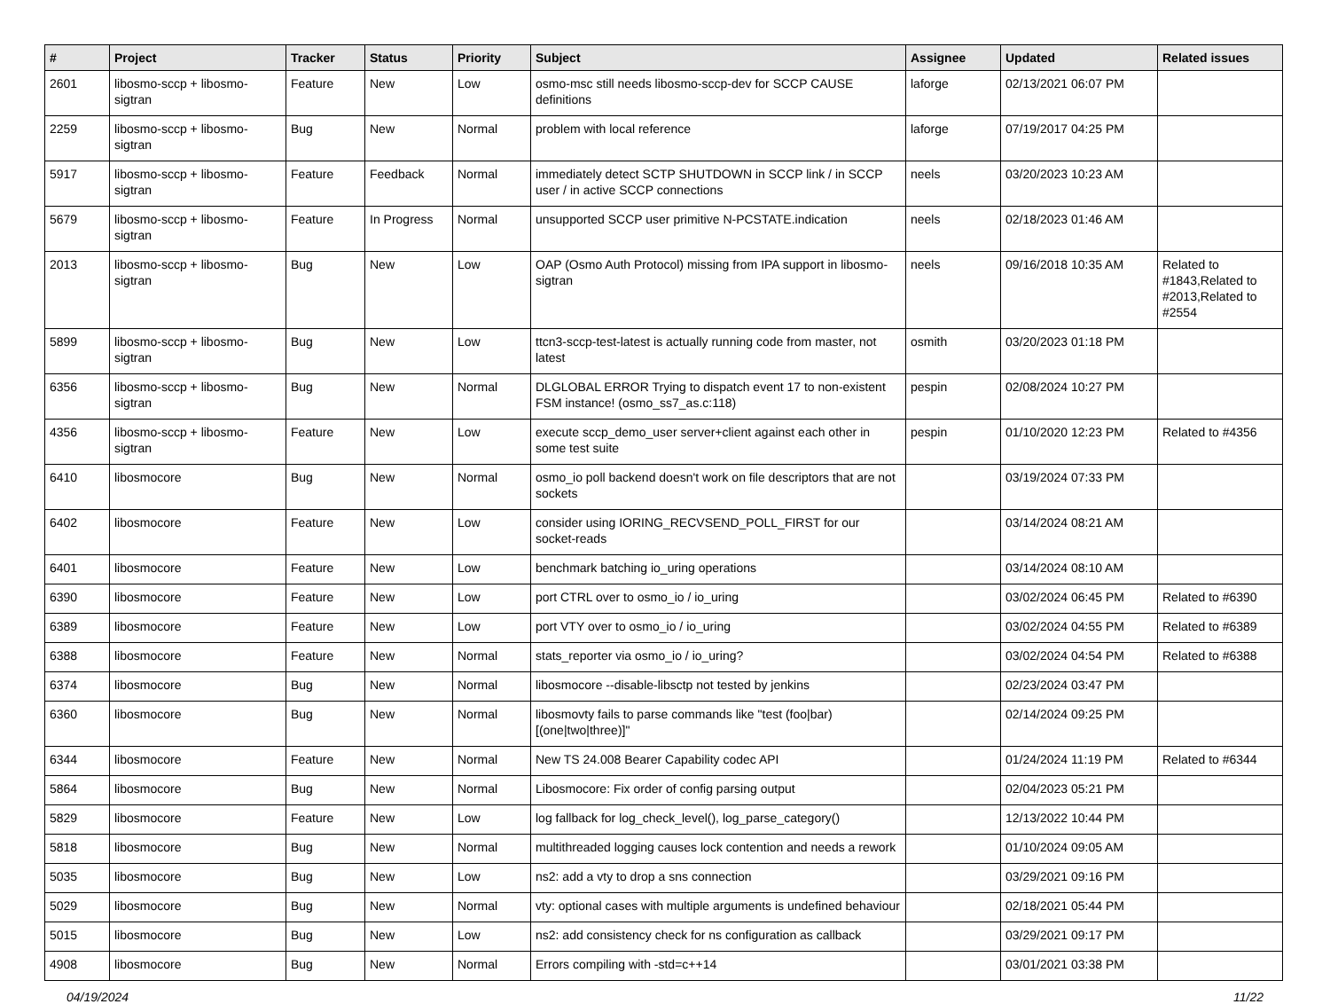| # | Project | Tracker | Status | Priority | Subject | Assignee | Updated | Related issues |
| --- | --- | --- | --- | --- | --- | --- | --- | --- |
| 2601 | libosmo-sccp + libosmo-sigtran | Feature | New | Low | osmo-msc still needs libosmo-sccp-dev for SCCP CAUSE definitions | laforge | 02/13/2021 06:07 PM | |
| 2259 | libosmo-sccp + libosmo-sigtran | Bug | New | Normal | problem with local reference | laforge | 07/19/2017 04:25 PM | |
| 5917 | libosmo-sccp + libosmo-sigtran | Feature | Feedback | Normal | immediately detect SCTP SHUTDOWN in SCCP link / in SCCP user / in active SCCP connections | neels | 03/20/2023 10:23 AM | |
| 5679 | libosmo-sccp + libosmo-sigtran | Feature | In Progress | Normal | unsupported SCCP user primitive N-PCSTATE.indication | neels | 02/18/2023 01:46 AM | |
| 2013 | libosmo-sccp + libosmo-sigtran | Bug | New | Low | OAP (Osmo Auth Protocol) missing from IPA support in libosmo-sigtran | neels | 09/16/2018 10:35 AM | Related to #1843,Related to #2013,Related to #2554 |
| 5899 | libosmo-sccp + libosmo-sigtran | Bug | New | Low | ttcn3-sccp-test-latest is actually running code from master, not latest | osmith | 03/20/2023 01:18 PM | |
| 6356 | libosmo-sccp + libosmo-sigtran | Bug | New | Normal | DLGLOBAL ERROR Trying to dispatch event 17 to non-existent FSM instance! (osmo_ss7_as.c:118) | pespin | 02/08/2024 10:27 PM | |
| 4356 | libosmo-sccp + libosmo-sigtran | Feature | New | Low | execute sccp_demo_user server+client against each other in some test suite | pespin | 01/10/2020 12:23 PM | Related to #4356 |
| 6410 | libosmocore | Bug | New | Normal | osmo_io poll backend doesn't work on file descriptors that are not sockets | | 03/19/2024 07:33 PM | |
| 6402 | libosmocore | Feature | New | Low | consider using IORING_RECVSEND_POLL_FIRST for our socket-reads | | 03/14/2024 08:21 AM | |
| 6401 | libosmocore | Feature | New | Low | benchmark batching io_uring operations | | 03/14/2024 08:10 AM | |
| 6390 | libosmocore | Feature | New | Low | port CTRL over to osmo_io / io_uring | | 03/02/2024 06:45 PM | Related to #6390 |
| 6389 | libosmocore | Feature | New | Low | port VTY over to osmo_io / io_uring | | 03/02/2024 04:55 PM | Related to #6389 |
| 6388 | libosmocore | Feature | New | Normal | stats_reporter via osmo_io / io_uring? | | 03/02/2024 04:54 PM | Related to #6388 |
| 6374 | libosmocore | Bug | New | Normal | libosmocore --disable-libsctp not tested by jenkins | | 02/23/2024 03:47 PM | |
| 6360 | libosmocore | Bug | New | Normal | libosmovty fails to parse commands like "test (foo/bar) [(one/two/three)]" | | 02/14/2024 09:25 PM | |
| 6344 | libosmocore | Feature | New | Normal | New TS 24.008 Bearer Capability codec API | | 01/24/2024 11:19 PM | Related to #6344 |
| 5864 | libosmocore | Bug | New | Normal | Libosmocore: Fix order of config parsing output | | 02/04/2023 05:21 PM | |
| 5829 | libosmocore | Feature | New | Low | log fallback for log_check_level(), log_parse_category() | | 12/13/2022 10:44 PM | |
| 5818 | libosmocore | Bug | New | Normal | multithreaded logging causes lock contention and needs a rework | | 01/10/2024 09:05 AM | |
| 5035 | libosmocore | Bug | New | Low | ns2: add a vty to drop a sns connection | | 03/29/2021 09:16 PM | |
| 5029 | libosmocore | Bug | New | Normal | vty: optional cases with multiple arguments is undefined behaviour | | 02/18/2021 05:44 PM | |
| 5015 | libosmocore | Bug | New | Low | ns2: add consistency check for ns configuration as callback | | 03/29/2021 09:17 PM | |
| 4908 | libosmocore | Bug | New | Normal | Errors compiling with -std=c++14 | | 03/01/2021 03:38 PM | |
04/19/2024 11/22